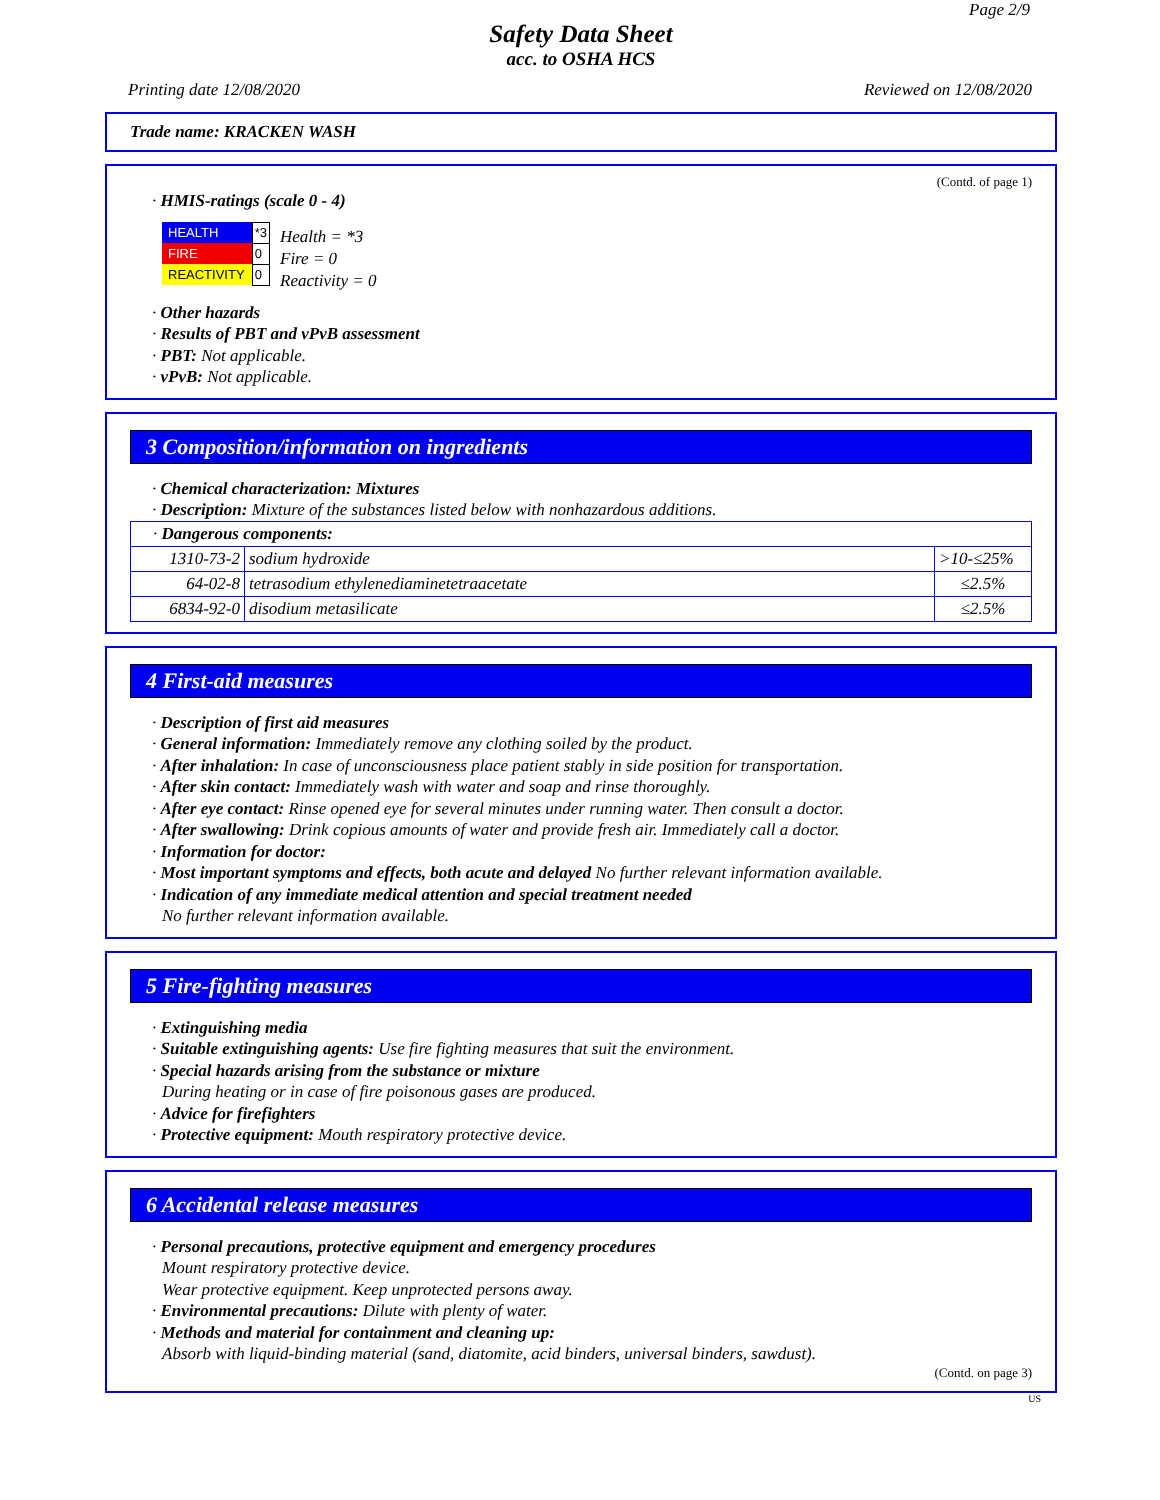Page 2/9
Safety Data Sheet
acc. to OSHA HCS
Printing date 12/08/2020 Reviewed on 12/08/2020
Trade name: KRACKEN WASH
(Contd. of page 1)
· HMIS-ratings (scale 0 - 4)
| HEALTH | *3 |
| FIRE | 0 |
| REACTIVITY | 0 |
Health = *3
Fire = 0
Reactivity = 0
· Other hazards
· Results of PBT and vPvB assessment
· PBT: Not applicable.
· vPvB: Not applicable.
3 Composition/information on ingredients
· Chemical characterization: Mixtures
· Description: Mixture of the substances listed below with nonhazardous additions.
| · Dangerous components: | | |
| 1310-73-2 | sodium hydroxide | >10-≤25% |
| 64-02-8 | tetrasodium ethylenediaminetetraacetate | ≤2.5% |
| 6834-92-0 | disodium metasilicate | ≤2.5% |
4 First-aid measures
· Description of first aid measures
· General information: Immediately remove any clothing soiled by the product.
· After inhalation: In case of unconsciousness place patient stably in side position for transportation.
· After skin contact: Immediately wash with water and soap and rinse thoroughly.
· After eye contact: Rinse opened eye for several minutes under running water. Then consult a doctor.
· After swallowing: Drink copious amounts of water and provide fresh air. Immediately call a doctor.
· Information for doctor:
· Most important symptoms and effects, both acute and delayed No further relevant information available.
· Indication of any immediate medical attention and special treatment needed
No further relevant information available.
5 Fire-fighting measures
· Extinguishing media
· Suitable extinguishing agents: Use fire fighting measures that suit the environment.
· Special hazards arising from the substance or mixture
During heating or in case of fire poisonous gases are produced.
· Advice for firefighters
· Protective equipment: Mouth respiratory protective device.
6 Accidental release measures
· Personal precautions, protective equipment and emergency procedures
Mount respiratory protective device.
Wear protective equipment. Keep unprotected persons away.
· Environmental precautions: Dilute with plenty of water.
· Methods and material for containment and cleaning up:
Absorb with liquid-binding material (sand, diatomite, acid binders, universal binders, sawdust).
(Contd. on page 3)
US